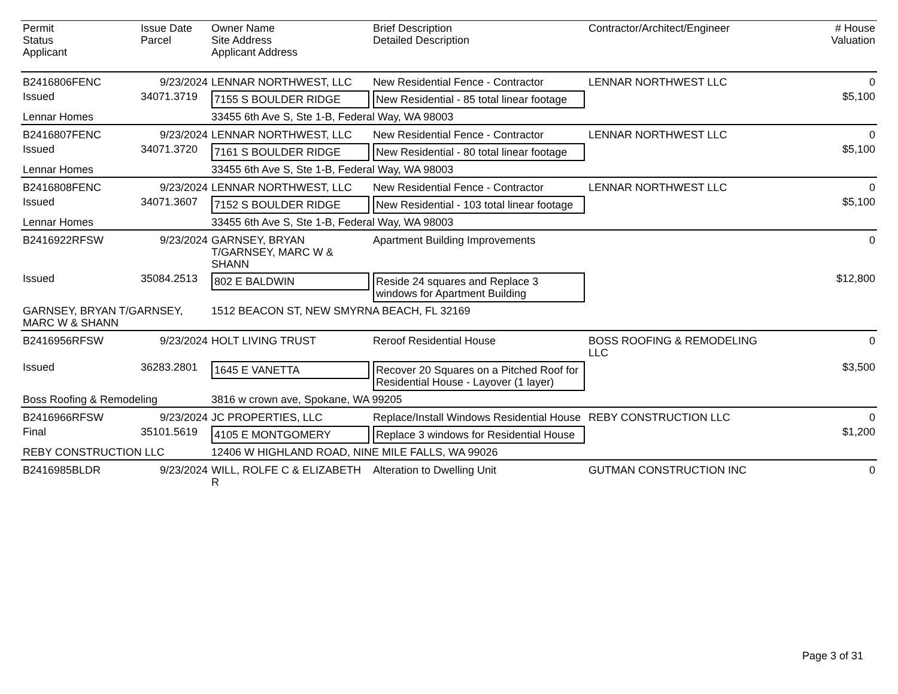| Permit Status Applicant | Issue Date Parcel | Owner Name Site Address Applicant Address | Brief Description Detailed Description | Contractor/Architect/Engineer | # House Valuation |
| --- | --- | --- | --- | --- | --- |
| B2416806FENC | 9/23/2024 | LENNAR NORTHWEST, LLC | New Residential Fence - Contractor | LENNAR NORTHWEST LLC | 0 |
| Issued | 34071.3719 | 7155 S BOULDER RIDGE | New Residential - 85 total linear footage | | $5,100 |
| Lennar Homes | | 33455 6th Ave S, Ste 1-B, Federal Way, WA 98003 | | | |
| B2416807FENC | 9/23/2024 | LENNAR NORTHWEST, LLC | New Residential Fence - Contractor | LENNAR NORTHWEST LLC | 0 |
| Issued | 34071.3720 | 7161 S BOULDER RIDGE | New Residential - 80 total linear footage | | $5,100 |
| Lennar Homes | | 33455 6th Ave S, Ste 1-B, Federal Way, WA 98003 | | | |
| B2416808FENC | 9/23/2024 | LENNAR NORTHWEST, LLC | New Residential Fence - Contractor | LENNAR NORTHWEST LLC | 0 |
| Issued | 34071.3607 | 7152 S BOULDER RIDGE | New Residential - 103 total linear footage | | $5,100 |
| Lennar Homes | | 33455 6th Ave S, Ste 1-B, Federal Way, WA 98003 | | | |
| B2416922RFSW | 9/23/2024 | GARNSEY, BRYAN T/GARNSEY, MARC W & SHANN | Apartment Building Improvements | | 0 |
| Issued | 35084.2513 | 802 E BALDWIN | Reside 24 squares and Replace 3 windows for Apartment Building | | $12,800 |
| GARNSEY, BRYAN T/GARNSEY, MARC W & SHANN | | 1512 BEACON ST, NEW SMYRNA BEACH, FL 32169 | | | |
| B2416956RFSW | 9/23/2024 | HOLT LIVING TRUST | Reroof Residential House | BOSS ROOFING & REMODELING LLC | 0 |
| Issued | 36283.2801 | 1645 E VANETTA | Recover 20 Squares on a Pitched Roof for Residential House - Layover (1 layer) | | $3,500 |
| Boss Roofing & Remodeling | | 3816 w crown ave, Spokane, WA 99205 | | | |
| B2416966RFSW | 9/23/2024 | JC PROPERTIES, LLC | Replace/Install Windows Residential House | REBY CONSTRUCTION LLC | 0 |
| Final | 35101.5619 | 4105 E MONTGOMERY | Replace 3 windows for Residential House | | $1,200 |
| REBY CONSTRUCTION LLC | | 12406 W HIGHLAND ROAD, NINE MILE FALLS, WA 99026 | | | |
| B2416985BLDR | 9/23/2024 | WILL, ROLFE C & ELIZABETH R | Alteration to Dwelling Unit | GUTMAN CONSTRUCTION INC | 0 |
Page 3 of 31